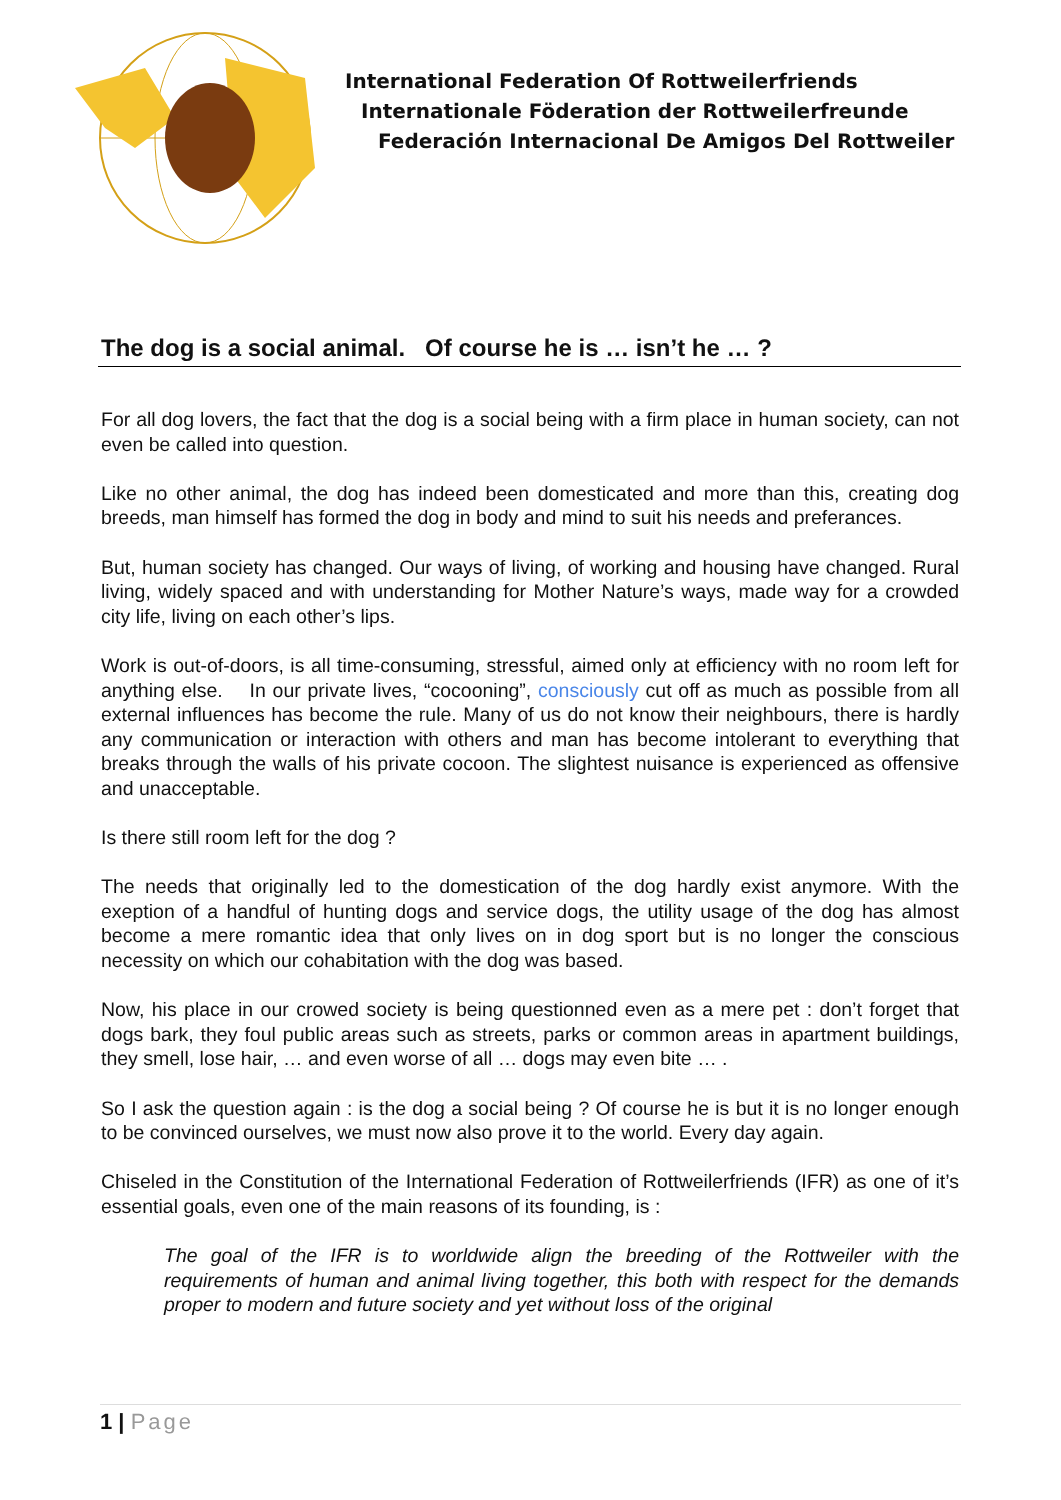International Federation Of Rottweilerfriends
Internationale Föderation der Rottweilerfreunde
Federación Internacional De Amigos Del Rottweiler
The dog is a social animal. Of course he is … isn’t he … ?
For all dog lovers, the fact that the dog is a social being with a firm place in human society, can not even be called into question.
Like no other animal, the dog has indeed been domesticated and more than this, creating dog breeds, man himself has formed the dog in body and mind to suit his needs and preferances.
But, human society has changed. Our ways of living, of working and housing have changed. Rural living, widely spaced and with understanding for Mother Nature’s ways, made way for a crowded city life, living on each other’s lips.
Work is out-of-doors, is all time-consuming, stressful, aimed only at efficiency with no room left for anything else. In our private lives, “cocooning”, consciously cut off as much as possible from all external influences has become the rule. Many of us do not know their neighbours, there is hardly any communication or interaction with others and man has become intolerant to everything that breaks through the walls of his private cocoon. The slightest nuisance is experienced as offensive and unacceptable.
Is there still room left for the dog ?
The needs that originally led to the domestication of the dog hardly exist anymore. With the exeption of a handful of hunting dogs and service dogs, the utility usage of the dog has almost become a mere romantic idea that only lives on in dog sport but is no longer the conscious necessity on which our cohabitation with the dog was based.
Now, his place in our crowed society is being questionned even as a mere pet : don’t forget that dogs bark, they foul public areas such as streets, parks or common areas in apartment buildings, they smell, lose hair, … and even worse of all … dogs may even bite … .
So I ask the question again : is the dog a social being ? Of course he is but it is no longer enough to be convinced ourselves, we must now also prove it to the world. Every day again.
Chiseled in the Constitution of the International Federation of Rottweilerfriends (IFR) as one of it’s essential goals, even one of the main reasons of its founding, is :
The goal of the IFR is to worldwide align the breeding of the Rottweiler with the requirements of human and animal living together, this both with respect for the demands proper to modern and future society and yet without loss of the original
1 | Page